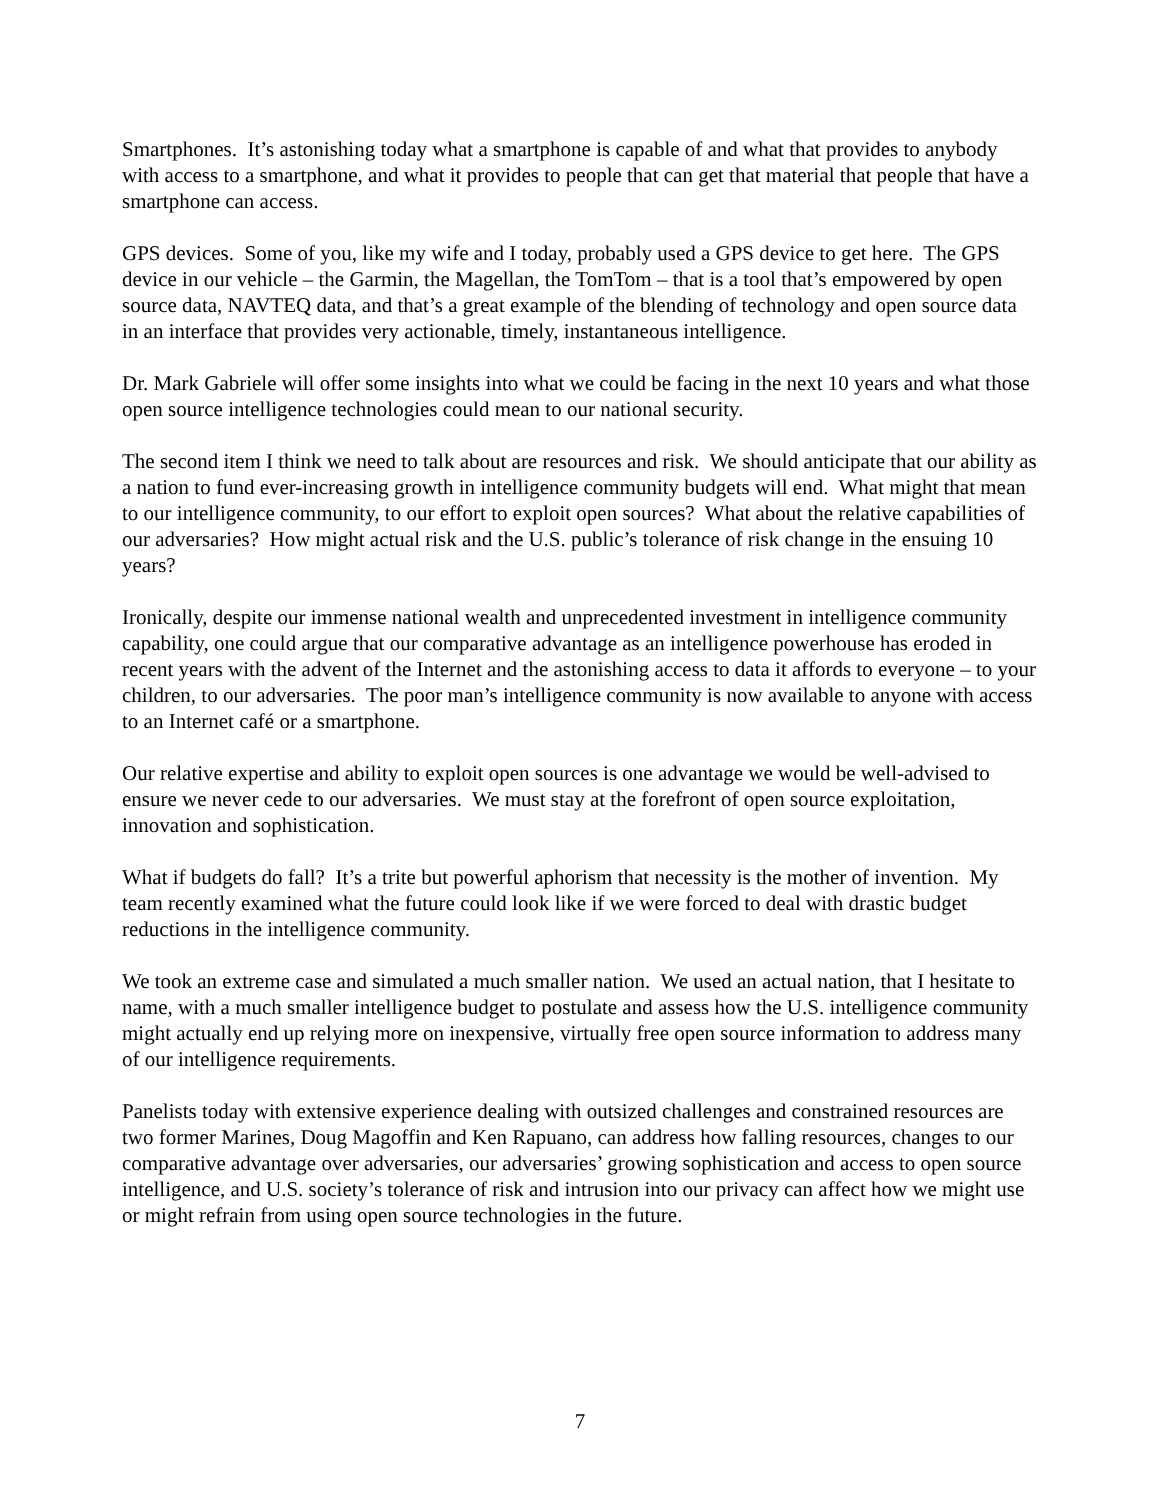Smartphones. It’s astonishing today what a smartphone is capable of and what that provides to anybody with access to a smartphone, and what it provides to people that can get that material that people that have a smartphone can access.
GPS devices. Some of you, like my wife and I today, probably used a GPS device to get here. The GPS device in our vehicle – the Garmin, the Magellan, the TomTom – that is a tool that’s empowered by open source data, NAVTEQ data, and that’s a great example of the blending of technology and open source data in an interface that provides very actionable, timely, instantaneous intelligence.
Dr. Mark Gabriele will offer some insights into what we could be facing in the next 10 years and what those open source intelligence technologies could mean to our national security.
The second item I think we need to talk about are resources and risk. We should anticipate that our ability as a nation to fund ever-increasing growth in intelligence community budgets will end. What might that mean to our intelligence community, to our effort to exploit open sources? What about the relative capabilities of our adversaries? How might actual risk and the U.S. public’s tolerance of risk change in the ensuing 10 years?
Ironically, despite our immense national wealth and unprecedented investment in intelligence community capability, one could argue that our comparative advantage as an intelligence powerhouse has eroded in recent years with the advent of the Internet and the astonishing access to data it affords to everyone – to your children, to our adversaries. The poor man’s intelligence community is now available to anyone with access to an Internet café or a smartphone.
Our relative expertise and ability to exploit open sources is one advantage we would be well-advised to ensure we never cede to our adversaries. We must stay at the forefront of open source exploitation, innovation and sophistication.
What if budgets do fall? It’s a trite but powerful aphorism that necessity is the mother of invention. My team recently examined what the future could look like if we were forced to deal with drastic budget reductions in the intelligence community.
We took an extreme case and simulated a much smaller nation. We used an actual nation, that I hesitate to name, with a much smaller intelligence budget to postulate and assess how the U.S. intelligence community might actually end up relying more on inexpensive, virtually free open source information to address many of our intelligence requirements.
Panelists today with extensive experience dealing with outsized challenges and constrained resources are two former Marines, Doug Magoffin and Ken Rapuano, can address how falling resources, changes to our comparative advantage over adversaries, our adversaries’ growing sophistication and access to open source intelligence, and U.S. society’s tolerance of risk and intrusion into our privacy can affect how we might use or might refrain from using open source technologies in the future.
7